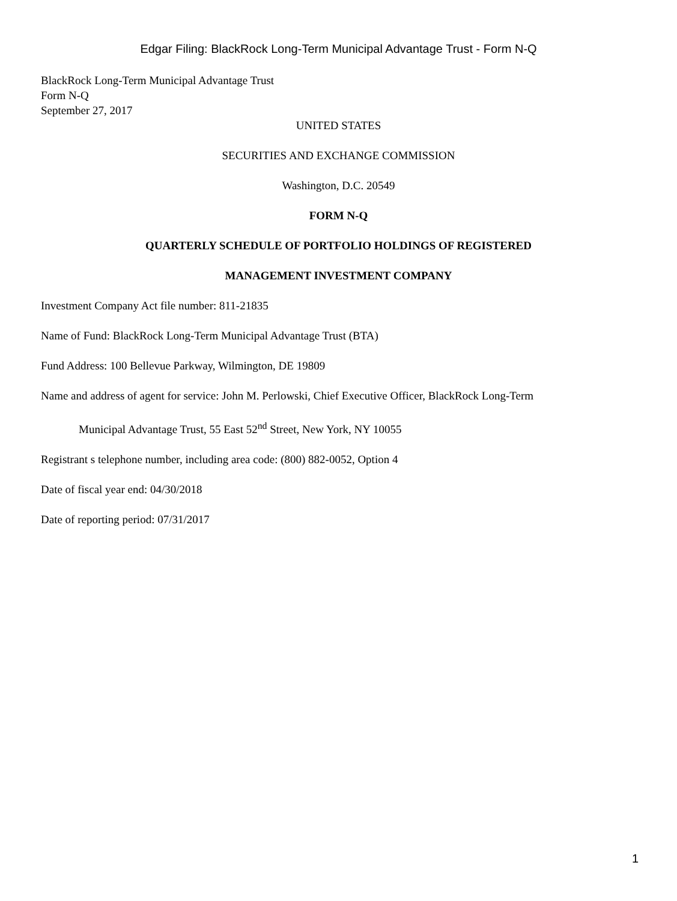Edgar Filing: BlackRock Long-Term Municipal Advantage Trust - Form N-Q
BlackRock Long-Term Municipal Advantage Trust
Form N-Q
September 27, 2017
UNITED STATES
SECURITIES AND EXCHANGE COMMISSION
Washington, D.C. 20549
FORM N-Q
QUARTERLY SCHEDULE OF PORTFOLIO HOLDINGS OF REGISTERED
MANAGEMENT INVESTMENT COMPANY
Investment Company Act file number: 811-21835
Name of Fund: BlackRock Long-Term Municipal Advantage Trust (BTA)
Fund Address: 100 Bellevue Parkway, Wilmington, DE 19809
Name and address of agent for service: John M. Perlowski, Chief Executive Officer, BlackRock Long-Term
Municipal Advantage Trust, 55 East 52<sup>nd</sup> Street, New York, NY 10055
Registrant s telephone number, including area code: (800) 882-0052, Option 4
Date of fiscal year end: 04/30/2018
Date of reporting period: 07/31/2017
1